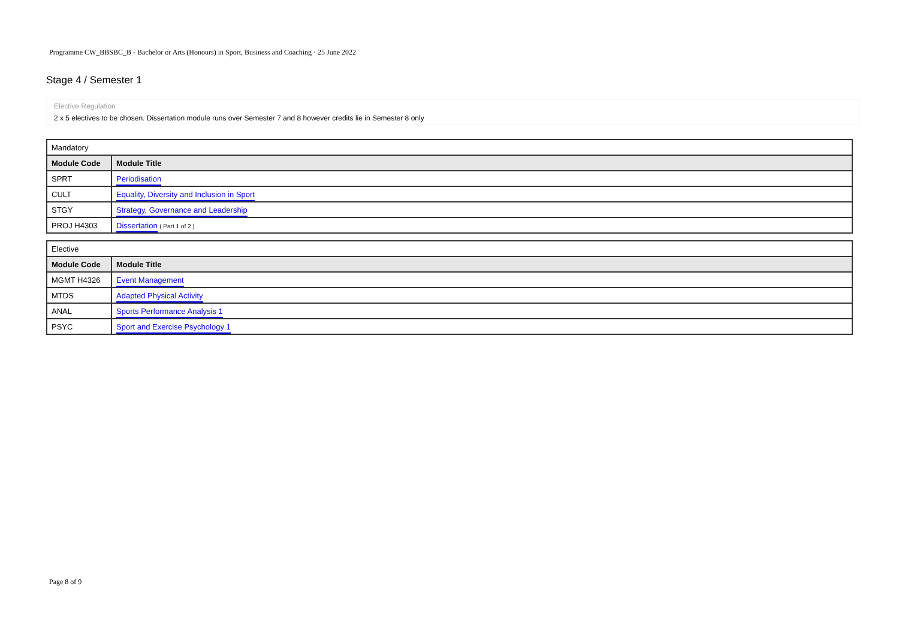Programme CW_BBSBC_B - Bachelor or Arts (Honours) in Sport, Business and Coaching · 25 June 2022
Stage 4 / Semester 1
Elective Regulation
2 x 5 electives to be chosen. Dissertation module runs over Semester 7 and 8 however credits lie in Semester 8 only
| Mandatory | |
| Module Code | Module Title |
| SPRT | Periodisation |
| CULT | Equality, Diversity and Inclusion in Sport |
| STGY | Strategy, Governance and Leadership |
| PROJ H4303 | Dissertation ( Part 1 of 2 ) |
| Elective | |
| Module Code | Module Title |
| MGMT H4326 | Event Management |
| MTDS | Adapted Physical Activity |
| ANAL | Sports Performance Analysis 1 |
| PSYC | Sport and Exercise Psychology 1 |
Page 8 of 9